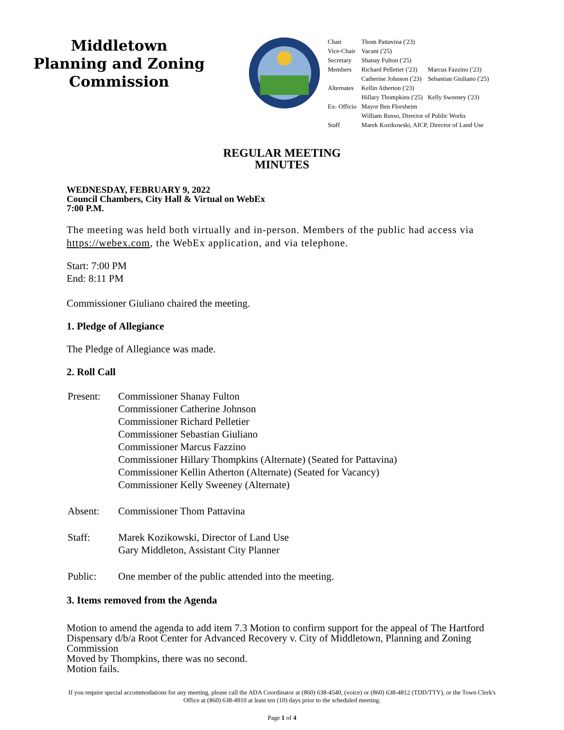Middletown
Planning and Zoning
Commission
| Chair | Thom Pattavina ('23) | |
| Vice-Chair | Vacant ('25) | |
| Secretary | Shanay Fulton ('25) | |
| Members | Richard Pelletier ('23) | Marcus Fazzino ('23) |
| | Catherine Johnson ('23) | Sebastian Giuliano ('25) |
| Alternates | Kellin Atherton ('23) | |
| | Hillary Thompkins ('25) | Kelly Sweeney ('23) |
| Ex- Officio | Mayor Ben Florsheim | |
| | William Russo, Director of Public Works | |
| Staff | Marek Kozikowski, AICP, Director of Land Use | |
REGULAR MEETING
MINUTES
WEDNESDAY, FEBRUARY 9, 2022
Council Chambers, City Hall & Virtual on WebEx
7:00 P.M.
The meeting was held both virtually and in-person. Members of the public had access via https://webex.com, the WebEx application, and via telephone.
Start: 7:00 PM
End: 8:11 PM
Commissioner Giuliano chaired the meeting.
1. Pledge of Allegiance
The Pledge of Allegiance was made.
2. Roll Call
| Present: | Commissioner Shanay Fulton Commissioner Catherine Johnson Commissioner Richard Pelletier Commissioner Sebastian Giuliano Commissioner Marcus Fazzino Commissioner Hillary Thompkins (Alternate) (Seated for Pattavina) Commissioner Kellin Atherton (Alternate) (Seated for Vacancy) Commissioner Kelly Sweeney (Alternate) |
| Absent: | Commissioner Thom Pattavina |
| Staff: | Marek Kozikowski, Director of Land Use Gary Middleton, Assistant City Planner |
| Public: | One member of the public attended into the meeting. |
3. Items removed from the Agenda
Motion to amend the agenda to add item 7.3 Motion to confirm support for the appeal of The Hartford Dispensary d/b/a Root Center for Advanced Recovery v. City of Middletown, Planning and Zoning Commission
Moved by Thompkins, there was no second.
Motion fails.
If you require special accommodations for any meeting, please call the ADA Coordinator at (860) 638-4540, (voice) or (860) 638-4812 (TDD/TTY), or the Town Clerk's Office at (860) 638-4910 at least ten (10) days prior to the scheduled meeting.
Page 1 of 4